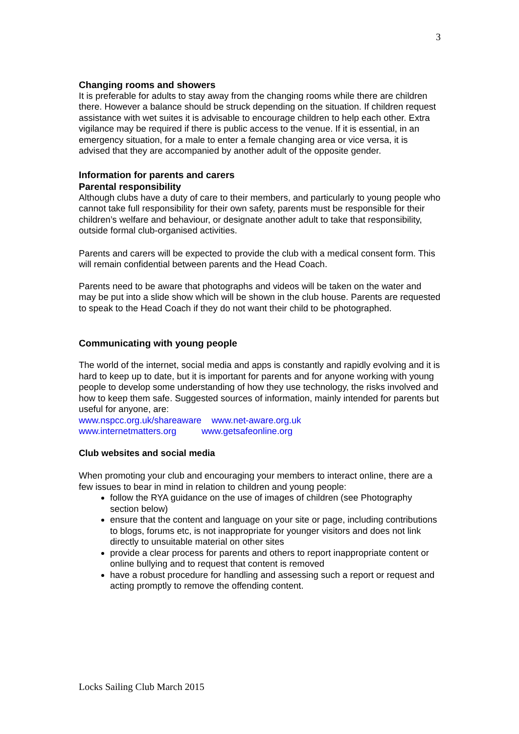3
Changing rooms and showers
It is preferable for adults to stay away from the changing rooms while there are children there. However a balance should be struck depending on the situation. If children request assistance with wet suites it is advisable to encourage children to help each other. Extra vigilance may be required if there is public access to the venue. If it is essential, in an emergency situation, for a male to enter a female changing area or vice versa, it is advised that they are accompanied by another adult of the opposite gender.
Information for parents and carers
Parental responsibility
Although clubs have a duty of care to their members, and particularly to young people who cannot take full responsibility for their own safety, parents must be responsible for their children’s welfare and behaviour, or designate another adult to take that responsibility, outside formal club-organised activities.
Parents and carers will be expected to provide the club with a medical consent form. This will remain confidential between parents and the Head Coach.
Parents need to be aware that photographs and videos will be taken on the water and may be put into a slide show which will be shown in the club house. Parents are requested to speak to the Head Coach if they do not want their child to be photographed.
Communicating with young people
The world of the internet, social media and apps is constantly and rapidly evolving and it is hard to keep up to date, but it is important for parents and for anyone working with young people to develop some understanding of how they use technology, the risks involved and how to keep them safe. Suggested sources of information, mainly intended for parents but useful for anyone, are:
www.nspcc.org.uk/shareaware www.net-aware.org.uk
www.internetmatters.org www.getsafeonline.org
Club websites and social media
When promoting your club and encouraging your members to interact online, there are a few issues to bear in mind in relation to children and young people:
follow the RYA guidance on the use of images of children (see Photography section below)
ensure that the content and language on your site or page, including contributions to blogs, forums etc, is not inappropriate for younger visitors and does not link directly to unsuitable material on other sites
provide a clear process for parents and others to report inappropriate content or online bullying and to request that content is removed
have a robust procedure for handling and assessing such a report or request and acting promptly to remove the offending content.
Locks Sailing Club March 2015